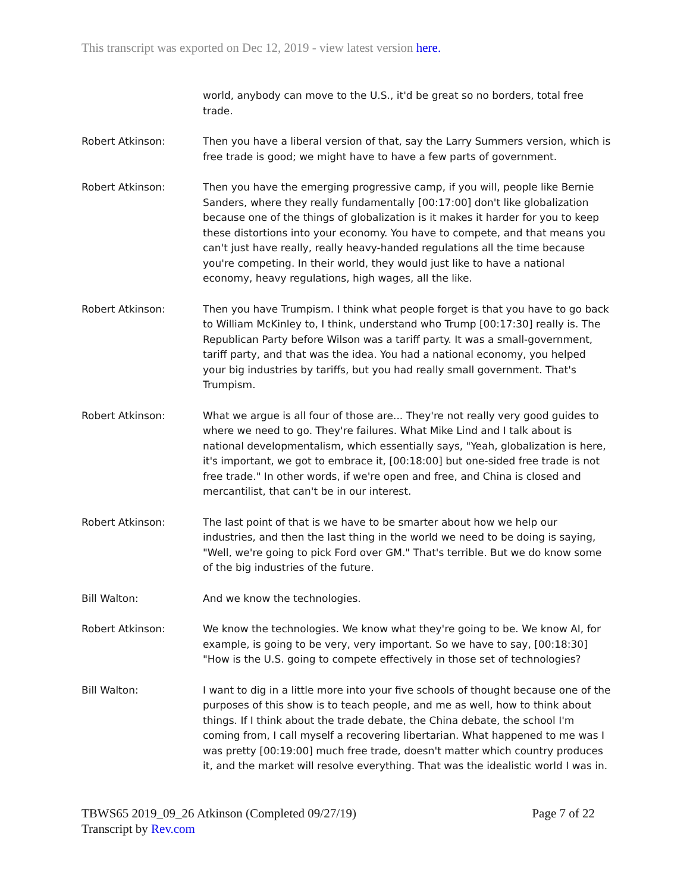This transcript was exported on Dec 12, 2019 - view latest version here.
world, anybody can move to the U.S., it'd be great so no borders, total free trade.
Robert Atkinson: Then you have a liberal version of that, say the Larry Summers version, which is free trade is good; we might have to have a few parts of government.
Robert Atkinson: Then you have the emerging progressive camp, if you will, people like Bernie Sanders, where they really fundamentally [00:17:00] don't like globalization because one of the things of globalization is it makes it harder for you to keep these distortions into your economy. You have to compete, and that means you can't just have really, really heavy-handed regulations all the time because you're competing. In their world, they would just like to have a national economy, heavy regulations, high wages, all the like.
Robert Atkinson: Then you have Trumpism. I think what people forget is that you have to go back to William McKinley to, I think, understand who Trump [00:17:30] really is. The Republican Party before Wilson was a tariff party. It was a small-government, tariff party, and that was the idea. You had a national economy, you helped your big industries by tariffs, but you had really small government. That's Trumpism.
Robert Atkinson: What we argue is all four of those are... They're not really very good guides to where we need to go. They're failures. What Mike Lind and I talk about is national developmentalism, which essentially says, "Yeah, globalization is here, it's important, we got to embrace it, [00:18:00] but one-sided free trade is not free trade." In other words, if we're open and free, and China is closed and mercantilist, that can't be in our interest.
Robert Atkinson: The last point of that is we have to be smarter about how we help our industries, and then the last thing in the world we need to be doing is saying, "Well, we're going to pick Ford over GM." That's terrible. But we do know some of the big industries of the future.
Bill Walton: And we know the technologies.
Robert Atkinson: We know the technologies. We know what they're going to be. We know AI, for example, is going to be very, very important. So we have to say, [00:18:30] "How is the U.S. going to compete effectively in those set of technologies?
Bill Walton: I want to dig in a little more into your five schools of thought because one of the purposes of this show is to teach people, and me as well, how to think about things. If I think about the trade debate, the China debate, the school I'm coming from, I call myself a recovering libertarian. What happened to me was I was pretty [00:19:00] much free trade, doesn't matter which country produces it, and the market will resolve everything. That was the idealistic world I was in.
Page 7 of 22 TBWS65 2019_09_26 Atkinson (Completed 09/27/19)
Transcript by Rev.com